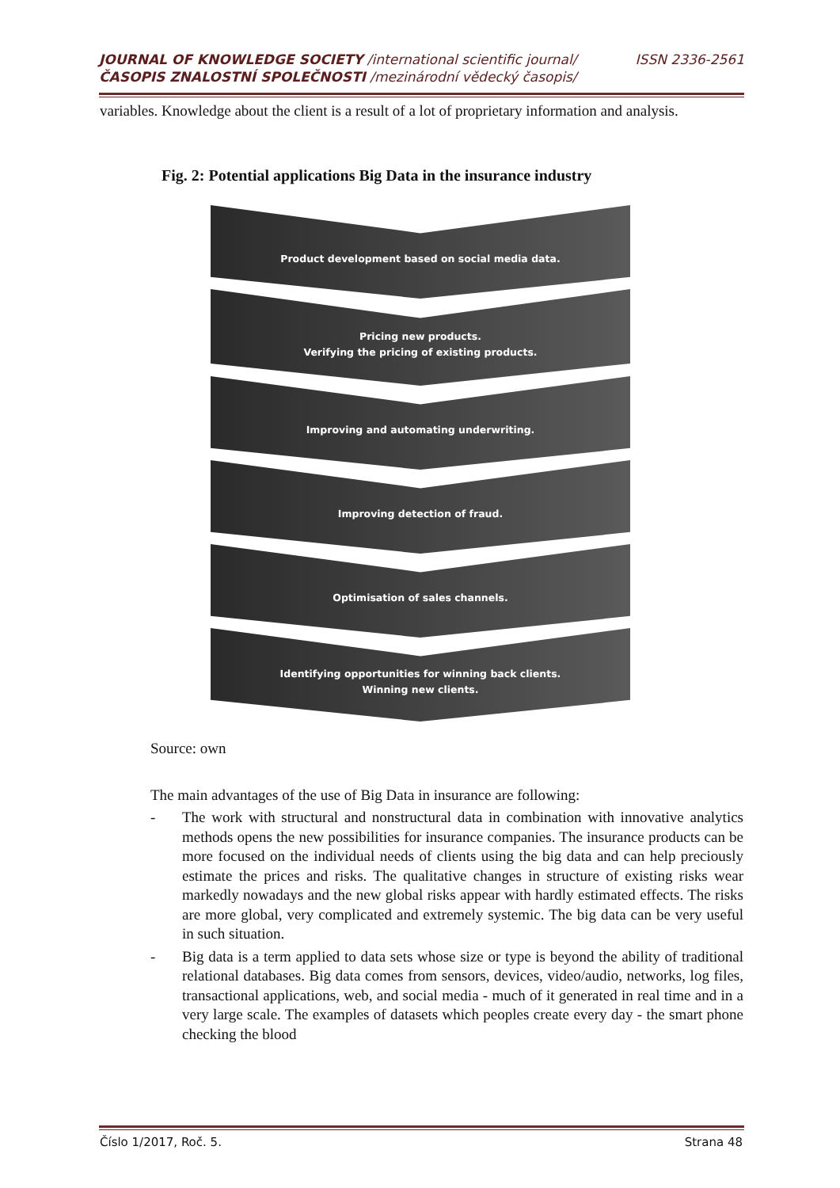JOURNAL OF KNOWLEDGE SOCIETY /international scientific journal/ ISSN 2336-2561
ČASOPIS ZNALOSTNÍ SPOLEČNOSTI /mezinárodní vědecký časopis/
variables. Knowledge about the client is a result of a lot of proprietary information and analysis.
Fig. 2: Potential applications Big Data in the insurance industry
Product development based on social media data.
Pricing new products.
Verifying the pricing of existing products.
Improving and automating underwriting.
Improving detection of fraud.
Optimisation of sales channels.
Identifying opportunities for winning back clients.
Winning new clients.
Source: own
The main advantages of the use of Big Data in insurance are following:
- The work with structural and nonstructural data in combination with innovative analytics methods opens the new possibilities for insurance companies. The insurance products can be more focused on the individual needs of clients using the big data and can help preciously estimate the prices and risks. The qualitative changes in structure of existing risks wear markedly nowadays and the new global risks appear with hardly estimated effects. The risks are more global, very complicated and extremely systemic. The big data can be very useful in such situation.
- Big data is a term applied to data sets whose size or type is beyond the ability of traditional relational databases. Big data comes from sensors, devices, video/audio, networks, log files, transactional applications, web, and social media - much of it generated in real time and in a very large scale. The examples of datasets which peoples create every day - the smart phone checking the blood
Číslo 1/2017, Roč. 5. Strana 48